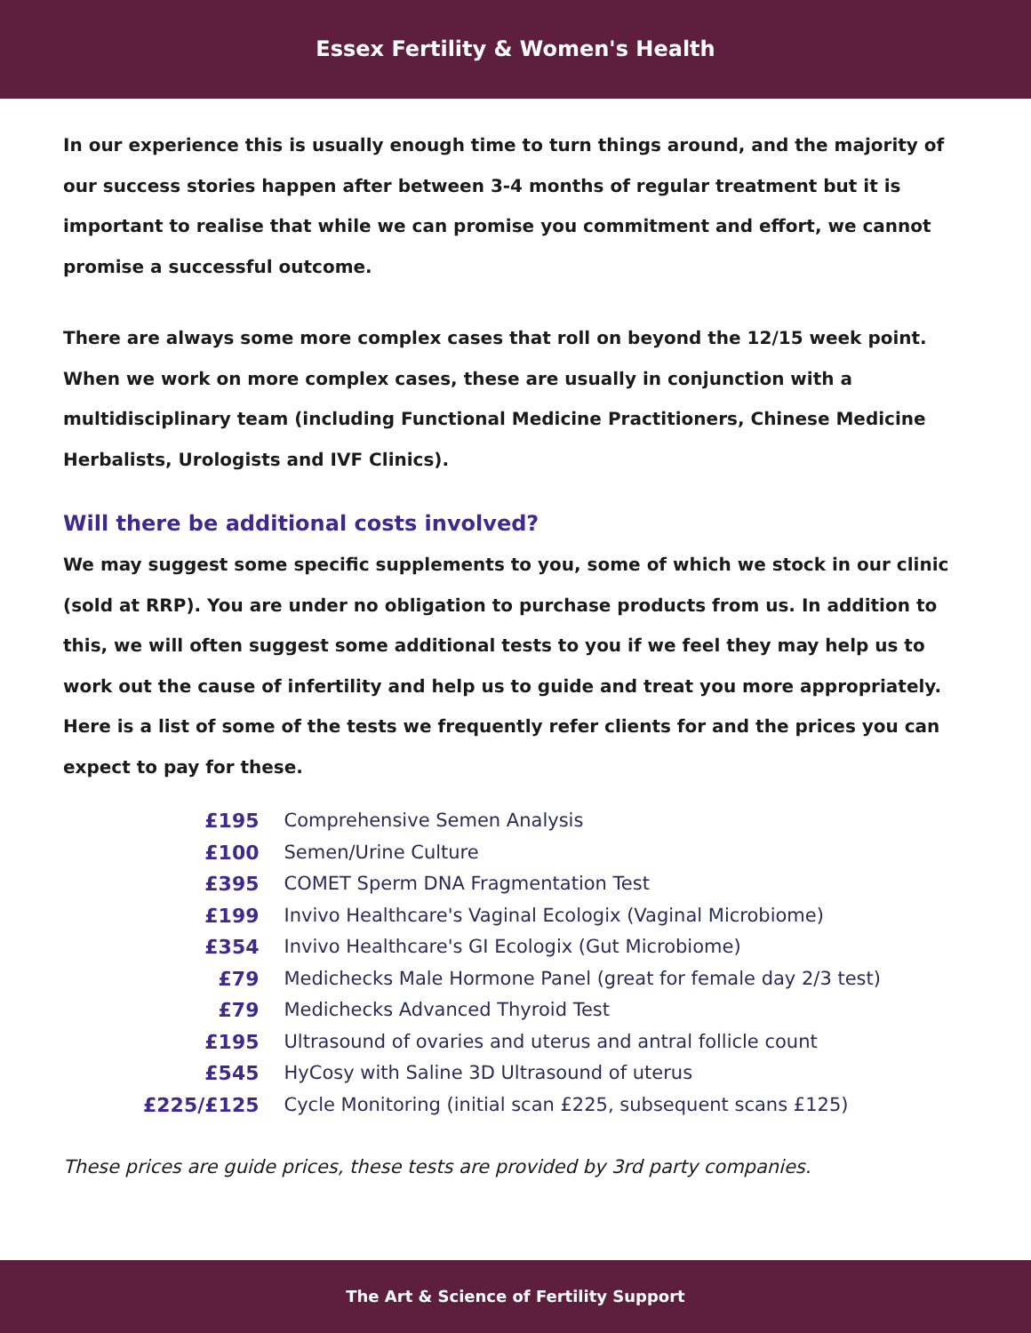Essex Fertility & Women's Health
In our experience this is usually enough time to turn things around, and the majority of our success stories happen after between 3-4 months of regular treatment but it is important to realise that while we can promise you commitment and effort, we cannot promise a successful outcome.
There are always some more complex cases that roll on beyond the 12/15 week point. When we work on more complex cases, these are usually in conjunction with a multidisciplinary team (including Functional Medicine Practitioners, Chinese Medicine Herbalists, Urologists and IVF Clinics).
Will there be additional costs involved?
We may suggest some specific supplements to you, some of which we stock in our clinic (sold at RRP). You are under no obligation to purchase products from us. In addition to this, we will often suggest some additional tests to you if we feel they may help us to work out the cause of infertility and help us to guide and treat you more appropriately. Here is a list of some of the tests we frequently refer clients for and the prices you can expect to pay for these.
| £195 | Comprehensive Semen Analysis |
| £100 | Semen/Urine Culture |
| £395 | COMET Sperm DNA Fragmentation Test |
| £199 | Invivo Healthcare's Vaginal Ecologix (Vaginal Microbiome) |
| £354 | Invivo Healthcare's GI Ecologix (Gut Microbiome) |
| £79 | Medichecks Male Hormone Panel (great for female day 2/3 test) |
| £79 | Medichecks Advanced Thyroid Test |
| £195 | Ultrasound of ovaries and uterus and antral follicle count |
| £545 | HyCosy with Saline 3D Ultrasound of uterus |
| £225/£125 | Cycle Monitoring (initial scan £225, subsequent scans £125) |
These prices are guide prices, these tests are provided by 3rd party companies.
The Art & Science of Fertility Support